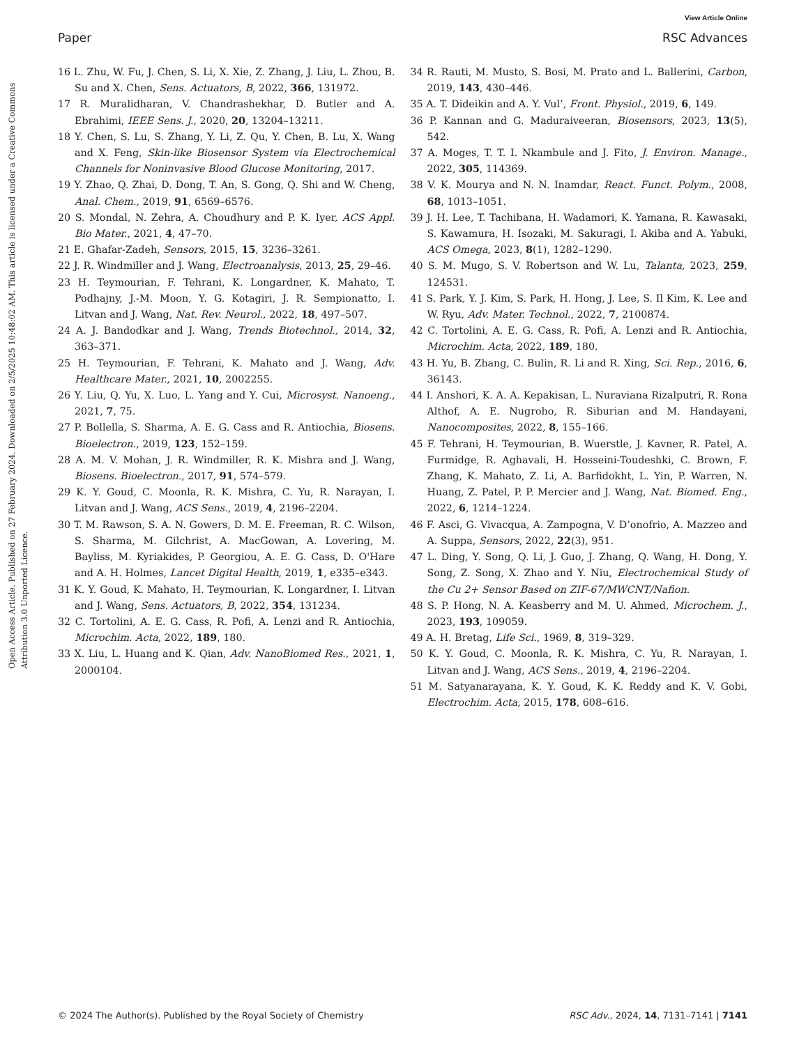View Article Online
Paper RSC Advances
Open Access Article. Published on 27 February 2024. Downloaded on 2/5/2025 10:48:02 AM. This article is licensed under a Creative Commons Attribution 3.0 Unported Licence.
16 L. Zhu, W. Fu, J. Chen, S. Li, X. Xie, Z. Zhang, J. Liu, L. Zhou, B. Su and X. Chen, Sens. Actuators, B, 2022, 366, 131972.
17 R. Muralidharan, V. Chandrashekhar, D. Butler and A. Ebrahimi, IEEE Sens. J., 2020, 20, 13204–13211.
18 Y. Chen, S. Lu, S. Zhang, Y. Li, Z. Qu, Y. Chen, B. Lu, X. Wang and X. Feng, Skin-like Biosensor System via Electrochemical Channels for Noninvasive Blood Glucose Monitoring, 2017.
19 Y. Zhao, Q. Zhai, D. Dong, T. An, S. Gong, Q. Shi and W. Cheng, Anal. Chem., 2019, 91, 6569–6576.
20 S. Mondal, N. Zehra, A. Choudhury and P. K. Iyer, ACS Appl. Bio Mater., 2021, 4, 47–70.
21 E. Ghafar-Zadeh, Sensors, 2015, 15, 3236–3261.
22 J. R. Windmiller and J. Wang, Electroanalysis, 2013, 25, 29–46.
23 H. Teymourian, F. Tehrani, K. Longardner, K. Mahato, T. Podhajny, J.-M. Moon, Y. G. Kotagiri, J. R. Sempionatto, I. Litvan and J. Wang, Nat. Rev. Neurol., 2022, 18, 497–507.
24 A. J. Bandodkar and J. Wang, Trends Biotechnol., 2014, 32, 363–371.
25 H. Teymourian, F. Tehrani, K. Mahato and J. Wang, Adv. Healthcare Mater., 2021, 10, 2002255.
26 Y. Liu, Q. Yu, X. Luo, L. Yang and Y. Cui, Microsyst. Nanoeng., 2021, 7, 75.
27 P. Bollella, S. Sharma, A. E. G. Cass and R. Antiochia, Biosens. Bioelectron., 2019, 123, 152–159.
28 A. M. V. Mohan, J. R. Windmiller, R. K. Mishra and J. Wang, Biosens. Bioelectron., 2017, 91, 574–579.
29 K. Y. Goud, C. Moonla, R. K. Mishra, C. Yu, R. Narayan, I. Litvan and J. Wang, ACS Sens., 2019, 4, 2196–2204.
30 T. M. Rawson, S. A. N. Gowers, D. M. E. Freeman, R. C. Wilson, S. Sharma, M. Gilchrist, A. MacGowan, A. Lovering, M. Bayliss, M. Kyriakides, P. Georgiou, A. E. G. Cass, D. O'Hare and A. H. Holmes, Lancet Digital Health, 2019, 1, e335–e343.
31 K. Y. Goud, K. Mahato, H. Teymourian, K. Longardner, I. Litvan and J. Wang, Sens. Actuators, B, 2022, 354, 131234.
32 C. Tortolini, A. E. G. Cass, R. Pofi, A. Lenzi and R. Antiochia, Microchim. Acta, 2022, 189, 180.
33 X. Liu, L. Huang and K. Qian, Adv. NanoBiomed Res., 2021, 1, 2000104.
34 R. Rauti, M. Musto, S. Bosi, M. Prato and L. Ballerini, Carbon, 2019, 143, 430–446.
35 A. T. Dideikin and A. Y. Vul’, Front. Physiol., 2019, 6, 149.
36 P. Kannan and G. Maduraiveeran, Biosensors, 2023, 13(5), 542.
37 A. Moges, T. T. I. Nkambule and J. Fito, J. Environ. Manage., 2022, 305, 114369.
38 V. K. Mourya and N. N. Inamdar, React. Funct. Polym., 2008, 68, 1013–1051.
39 J. H. Lee, T. Tachibana, H. Wadamori, K. Yamana, R. Kawasaki, S. Kawamura, H. Isozaki, M. Sakuragi, I. Akiba and A. Yabuki, ACS Omega, 2023, 8(1), 1282–1290.
40 S. M. Mugo, S. V. Robertson and W. Lu, Talanta, 2023, 259, 124531.
41 S. Park, Y. J. Kim, S. Park, H. Hong, J. Lee, S. Il Kim, K. Lee and W. Ryu, Adv. Mater. Technol., 2022, 7, 2100874.
42 C. Tortolini, A. E. G. Cass, R. Pofi, A. Lenzi and R. Antiochia, Microchim. Acta, 2022, 189, 180.
43 H. Yu, B. Zhang, C. Bulin, R. Li and R. Xing, Sci. Rep., 2016, 6, 36143.
44 I. Anshori, K. A. A. Kepakisan, L. Nuraviana Rizalputri, R. Rona Althof, A. E. Nugroho, R. Siburian and M. Handayani, Nanocomposites, 2022, 8, 155–166.
45 F. Tehrani, H. Teymourian, B. Wuerstle, J. Kavner, R. Patel, A. Furmidge, R. Aghavali, H. Hosseini-Toudeshki, C. Brown, F. Zhang, K. Mahato, Z. Li, A. Barfidokht, L. Yin, P. Warren, N. Huang, Z. Patel, P. P. Mercier and J. Wang, Nat. Biomed. Eng., 2022, 6, 1214–1224.
46 F. Asci, G. Vivacqua, A. Zampogna, V. D’onofrio, A. Mazzeo and A. Suppa, Sensors, 2022, 22(3), 951.
47 L. Ding, Y. Song, Q. Li, J. Guo, J. Zhang, Q. Wang, H. Dong, Y. Song, Z. Song, X. Zhao and Y. Niu, Electrochemical Study of the Cu 2+ Sensor Based on ZIF-67/MWCNT/Nafion.
48 S. P. Hong, N. A. Keasberry and M. U. Ahmed, Microchem. J., 2023, 193, 109059.
49 A. H. Bretag, Life Sci., 1969, 8, 319–329.
50 K. Y. Goud, C. Moonla, R. K. Mishra, C. Yu, R. Narayan, I. Litvan and J. Wang, ACS Sens., 2019, 4, 2196–2204.
51 M. Satyanarayana, K. Y. Goud, K. K. Reddy and K. V. Gobi, Electrochim. Acta, 2015, 178, 608–616.
© 2024 The Author(s). Published by the Royal Society of Chemistry RSC Adv., 2024, 14, 7131–7141 | 7141